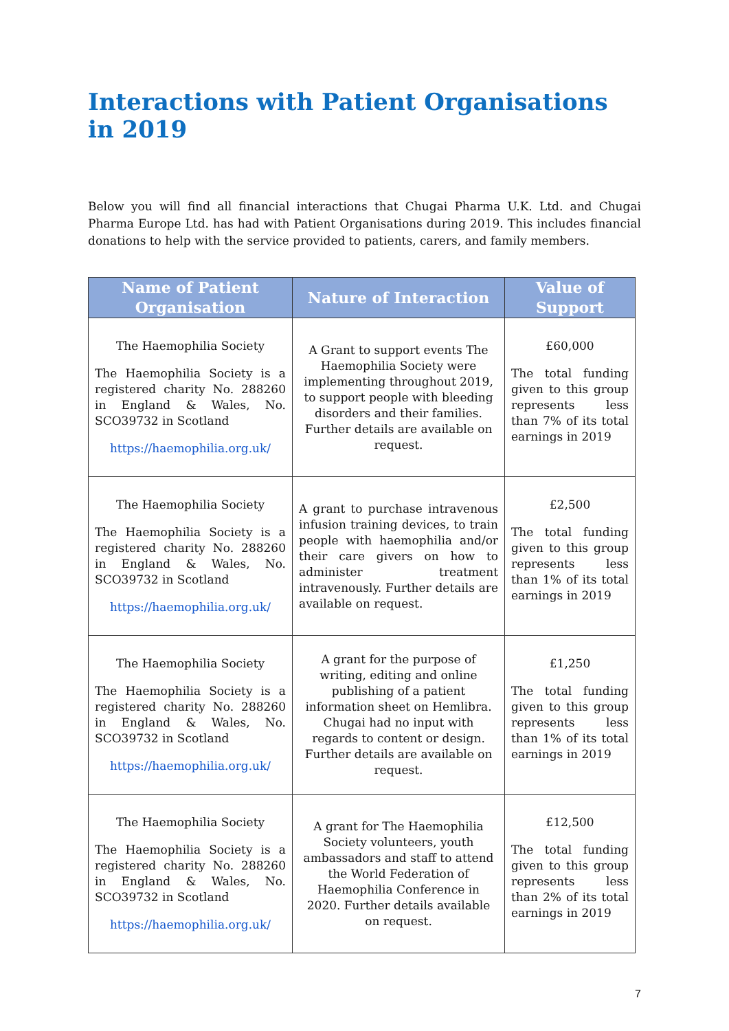Interactions with Patient Organisations in 2019
Below you will find all financial interactions that Chugai Pharma U.K. Ltd. and Chugai Pharma Europe Ltd. has had with Patient Organisations during 2019. This includes financial donations to help with the service provided to patients, carers, and family members.
| Name of Patient Organisation | Nature of Interaction | Value of Support |
| --- | --- | --- |
| The Haemophilia Society The Haemophilia Society is a registered charity No. 288260 in England & Wales, No. SCO39732 in Scotland https://haemophilia.org.uk/ | A Grant to support events The Haemophilia Society were implementing throughout 2019, to support people with bleeding disorders and their families. Further details are available on request. | £60,000 The total funding given to this group represents less than 7% of its total earnings in 2019 |
| The Haemophilia Society The Haemophilia Society is a registered charity No. 288260 in England & Wales, No. SCO39732 in Scotland https://haemophilia.org.uk/ | A grant to purchase intravenous infusion training devices, to train people with haemophilia and/or their care givers on how to administer treatment intravenously. Further details are available on request. | £2,500 The total funding given to this group represents less than 1% of its total earnings in 2019 |
| The Haemophilia Society The Haemophilia Society is a registered charity No. 288260 in England & Wales, No. SCO39732 in Scotland https://haemophilia.org.uk/ | A grant for the purpose of writing, editing and online publishing of a patient information sheet on Hemlibra. Chugai had no input with regards to content or design. Further details are available on request. | £1,250 The total funding given to this group represents less than 1% of its total earnings in 2019 |
| The Haemophilia Society The Haemophilia Society is a registered charity No. 288260 in England & Wales, No. SCO39732 in Scotland https://haemophilia.org.uk/ | A grant for The Haemophilia Society volunteers, youth ambassadors and staff to attend the World Federation of Haemophilia Conference in 2020. Further details available on request. | £12,500 The total funding given to this group represents less than 2% of its total earnings in 2019 |
7